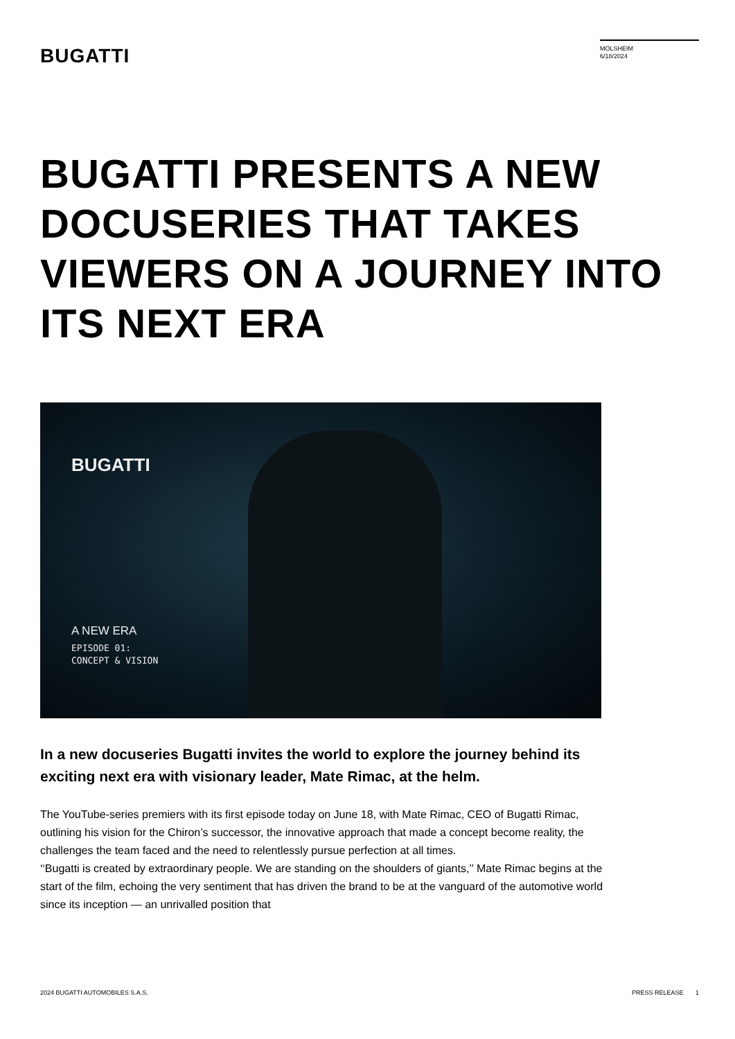BUGATTI
MOLSHEIM
6/18/2024
BUGATTI PRESENTS A NEW DOCUSERIES THAT TAKES VIEWERS ON A JOURNEY INTO ITS NEXT ERA
BUGATTI
A NEW ERA
EPISODE 01:
CONCEPT & VISION
In a new docuseries Bugatti invites the world to explore the journey behind its exciting next era with visionary leader, Mate Rimac, at the helm.
The YouTube-series premiers with its first episode today on June 18, with Mate Rimac, CEO of Bugatti Rimac, outlining his vision for the Chiron’s successor, the innovative approach that made a concept become reality, the challenges the team faced and the need to relentlessly pursue perfection at all times.
‘‘Bugatti is created by extraordinary people. We are standing on the shoulders of giants,’’ Mate Rimac begins at the start of the film, echoing the very sentiment that has driven the brand to be at the vanguard of the automotive world since its inception — an unrivalled position that
2024 BUGATTI AUTOMOBILES S.A.S. PRESS RELEASE 1